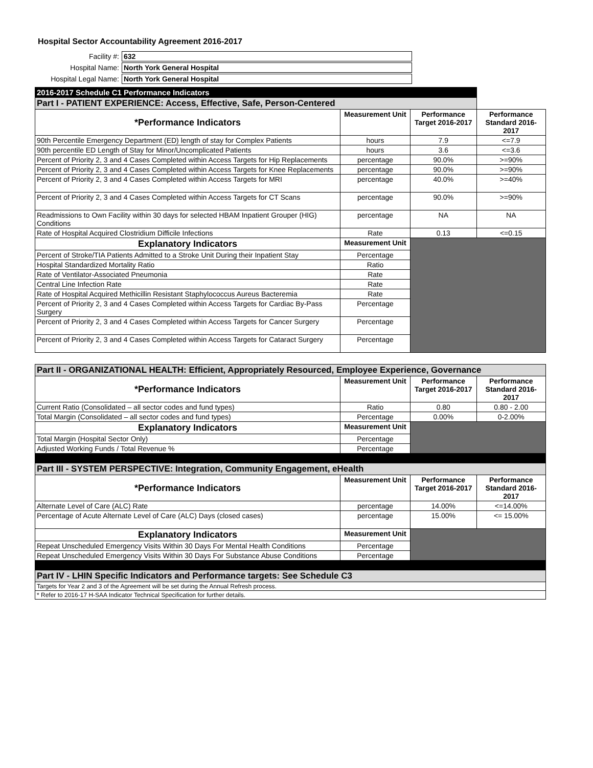Hospital Sector Accountability Agreement 2016-2017
| Facility #: | 632 |
| Hospital Name: | North York General Hospital |
| Hospital Legal Name: | North York General Hospital |
| 2016-2017 Schedule C1 Performance Indicators | | | |
| Part I - PATIENT EXPERIENCE: Access, Effective, Safe, Person-Centered | | | |
| *Performance Indicators | Measurement Unit | Performance Target 2016-2017 | Performance Standard 2016-2017 |
| 90th Percentile Emergency Department (ED) length of stay for Complex Patients | hours | 7.9 | <=7.9 |
| 90th percentile ED Length of Stay for Minor/Uncomplicated Patients | hours | 3.6 | <=3.6 |
| Percent of Priority 2, 3 and 4 Cases Completed within Access Targets for Hip Replacements | percentage | 90.0% | >=90% |
| Percent of Priority 2, 3 and 4 Cases Completed within Access Targets for Knee Replacements | percentage | 90.0% | >=90% |
| Percent of Priority 2, 3 and 4 Cases Completed within Access Targets for MRI | percentage | 40.0% | >=40% |
| Percent of Priority 2, 3 and 4 Cases Completed within Access Targets for CT Scans | percentage | 90.0% | >=90% |
| Readmissions to Own Facility within 30 days for selected HBAM Inpatient Grouper (HIG) Conditions | percentage | NA | NA |
| Rate of Hospital Acquired Clostridium Difficile Infections | Rate | 0.13 | <=0.15 |
| Explanatory Indicators | Measurement Unit | | |
| Percent of Stroke/TIA Patients Admitted to a Stroke Unit During their Inpatient Stay | Percentage | | |
| Hospital Standardized Mortality Ratio | Ratio | | |
| Rate of Ventilator-Associated Pneumonia | Rate | | |
| Central Line Infection Rate | Rate | | |
| Rate of Hospital Acquired Methicillin Resistant Staphylococcus Aureus Bacteremia | Rate | | |
| Percent of Priority 2, 3 and 4 Cases Completed within Access Targets for Cardiac By-Pass Surgery | Percentage | | |
| Percent of Priority 2, 3 and 4 Cases Completed within Access Targets for Cancer Surgery | Percentage | | |
| Percent of Priority 2, 3 and 4 Cases Completed within Access Targets for Cataract Surgery | Percentage | | |
| Part II - ORGANIZATIONAL HEALTH: Efficient, Appropriately Resourced, Employee Experience, Governance | | | |
| *Performance Indicators | Measurement Unit | Performance Target 2016-2017 | Performance Standard 2016-2017 |
| Current Ratio (Consolidated – all sector codes and fund types) | Ratio | 0.80 | 0.80 - 2.00 |
| Total Margin (Consolidated – all sector codes and fund types) | Percentage | 0.00% | 0-2.00% |
| Explanatory Indicators | Measurement Unit | | |
| Total Margin (Hospital Sector Only) | Percentage | | |
| Adjusted Working Funds / Total Revenue % | Percentage | | |
| Part III - SYSTEM PERSPECTIVE: Integration, Community Engagement, eHealth | | | |
| *Performance Indicators | Measurement Unit | Performance Target 2016-2017 | Performance Standard 2016-2017 |
| Alternate Level of Care (ALC) Rate | percentage | 14.00% | <=14.00% |
| Percentage of Acute Alternate Level of Care (ALC) Days (closed cases) | percentage | 15.00% | <= 15.00% |
| Explanatory Indicators | Measurement Unit | | |
| Repeat Unscheduled Emergency Visits Within 30 Days For Mental Health Conditions | Percentage | | |
| Repeat Unscheduled Emergency Visits Within 30 Days For Substance Abuse Conditions | Percentage | | |
| Part IV - LHIN Specific Indicators and Performance targets: See Schedule C3 | | | |
| Targets for Year 2 and 3 of the Agreement will be set during the Annual Refresh process. | | | |
| * Refer to 2016-17 H-SAA Indicator Technical Specification for further details. | | | |